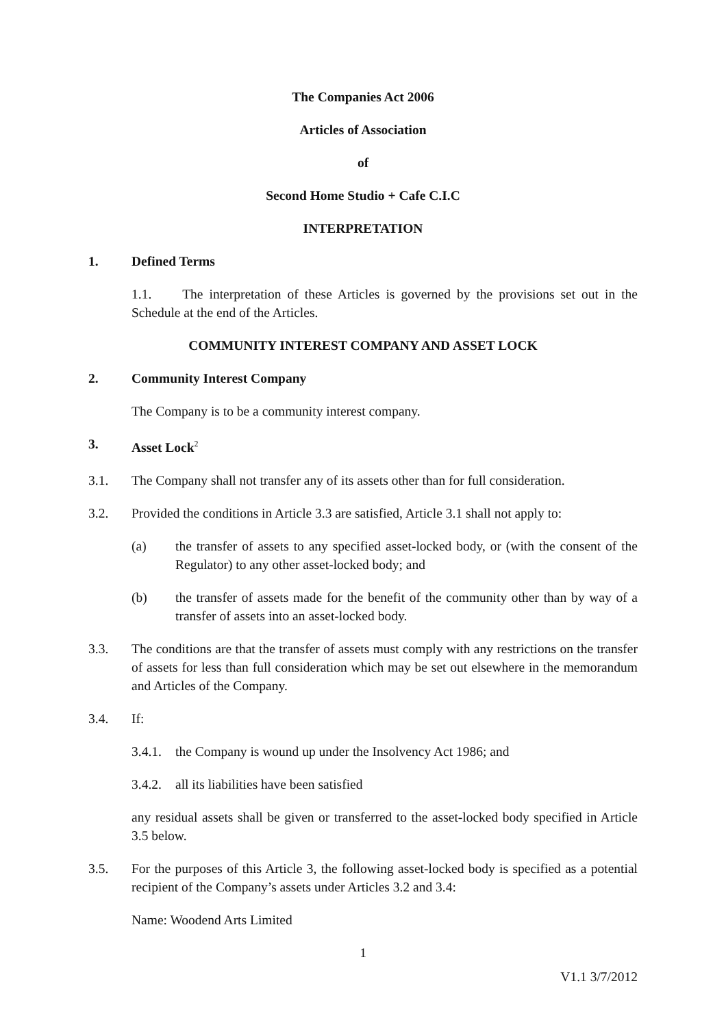The Companies Act 2006
Articles of Association
of
Second Home Studio + Cafe C.I.C
INTERPRETATION
1. Defined Terms
1.1. The interpretation of these Articles is governed by the provisions set out in the Schedule at the end of the Articles.
COMMUNITY INTEREST COMPANY AND ASSET LOCK
2. Community Interest Company
The Company is to be a community interest company.
3. Asset Lock<sup>2</sup>
3.1. The Company shall not transfer any of its assets other than for full consideration.
3.2. Provided the conditions in Article 3.3 are satisfied, Article 3.1 shall not apply to:
(a) the transfer of assets to any specified asset-locked body, or (with the consent of the Regulator) to any other asset-locked body; and
(b) the transfer of assets made for the benefit of the community other than by way of a transfer of assets into an asset-locked body.
3.3. The conditions are that the transfer of assets must comply with any restrictions on the transfer of assets for less than full consideration which may be set out elsewhere in the memorandum and Articles of the Company.
3.4. If:
3.4.1. the Company is wound up under the Insolvency Act 1986; and
3.4.2. all its liabilities have been satisfied
any residual assets shall be given or transferred to the asset-locked body specified in Article 3.5 below.
3.5. For the purposes of this Article 3, the following asset-locked body is specified as a potential recipient of the Company’s assets under Articles 3.2 and 3.4:
Name: Woodend Arts Limited
1
V1.1 3/7/2012